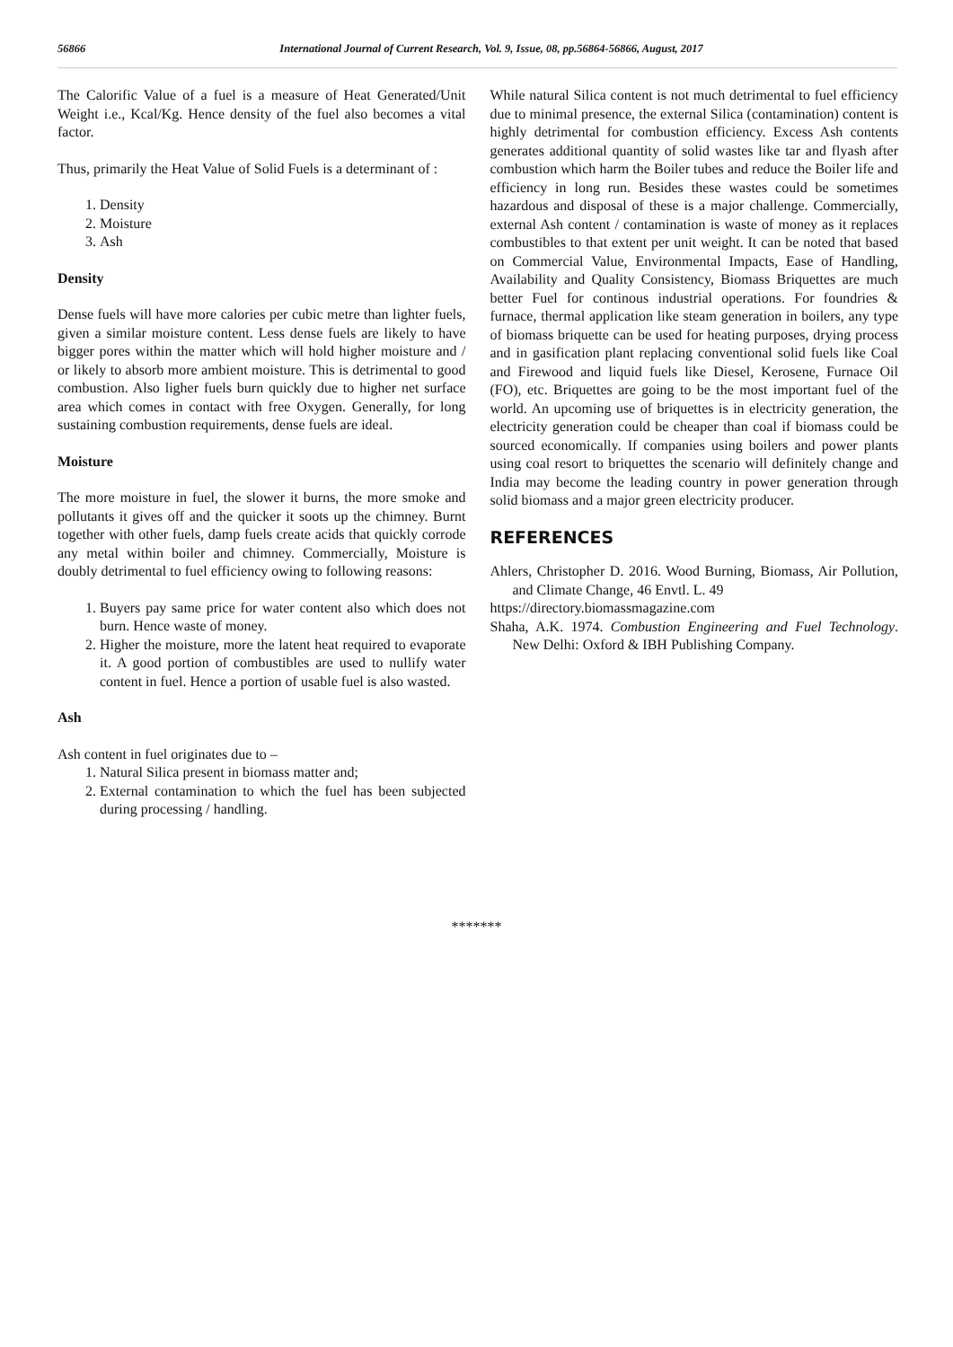56866 International Journal of Current Research, Vol. 9, Issue, 08, pp.56864-56866, August, 2017
The Calorific Value of a fuel is a measure of Heat Generated/Unit Weight i.e., Kcal/Kg. Hence density of the fuel also becomes a vital factor.
Thus, primarily the Heat Value of Solid Fuels is a determinant of :
1. Density
2. Moisture
3. Ash
Density
Dense fuels will have more calories per cubic metre than lighter fuels, given a similar moisture content. Less dense fuels are likely to have bigger pores within the matter which will hold higher moisture and / or likely to absorb more ambient moisture. This is detrimental to good combustion. Also ligher fuels burn quickly due to higher net surface area which comes in contact with free Oxygen. Generally, for long sustaining combustion requirements, dense fuels are ideal.
Moisture
The more moisture in fuel, the slower it burns, the more smoke and pollutants it gives off and the quicker it soots up the chimney. Burnt together with other fuels, damp fuels create acids that quickly corrode any metal within boiler and chimney. Commercially, Moisture is doubly detrimental to fuel efficiency owing to following reasons:
1. Buyers pay same price for water content also which does not burn. Hence waste of money.
2. Higher the moisture, more the latent heat required to evaporate it. A good portion of combustibles are used to nullify water content in fuel. Hence a portion of usable fuel is also wasted.
Ash
Ash content in fuel originates due to –
1. Natural Silica present in biomass matter and;
2. External contamination to which the fuel has been subjected during processing / handling.
While natural Silica content is not much detrimental to fuel efficiency due to minimal presence, the external Silica (contamination) content is highly detrimental for combustion efficiency. Excess Ash contents generates additional quantity of solid wastes like tar and flyash after combustion which harm the Boiler tubes and reduce the Boiler life and efficiency in long run. Besides these wastes could be sometimes hazardous and disposal of these is a major challenge. Commercially, external Ash content / contamination is waste of money as it replaces combustibles to that extent per unit weight. It can be noted that based on Commercial Value, Environmental Impacts, Ease of Handling, Availability and Quality Consistency, Biomass Briquettes are much better Fuel for continous industrial operations. For foundries & furnace, thermal application like steam generation in boilers, any type of biomass briquette can be used for heating purposes, drying process and in gasification plant replacing conventional solid fuels like Coal and Firewood and liquid fuels like Diesel, Kerosene, Furnace Oil (FO), etc. Briquettes are going to be the most important fuel of the world. An upcoming use of briquettes is in electricity generation, the electricity generation could be cheaper than coal if biomass could be sourced economically. If companies using boilers and power plants using coal resort to briquettes the scenario will definitely change and India may become the leading country in power generation through solid biomass and a major green electricity producer.
REFERENCES
Ahlers, Christopher D. 2016. Wood Burning, Biomass, Air Pollution, and Climate Change, 46 Envtl. L. 49
https://directory.biomassmagazine.com
Shaha, A.K. 1974. Combustion Engineering and Fuel Technology. New Delhi: Oxford & IBH Publishing Company.
*******